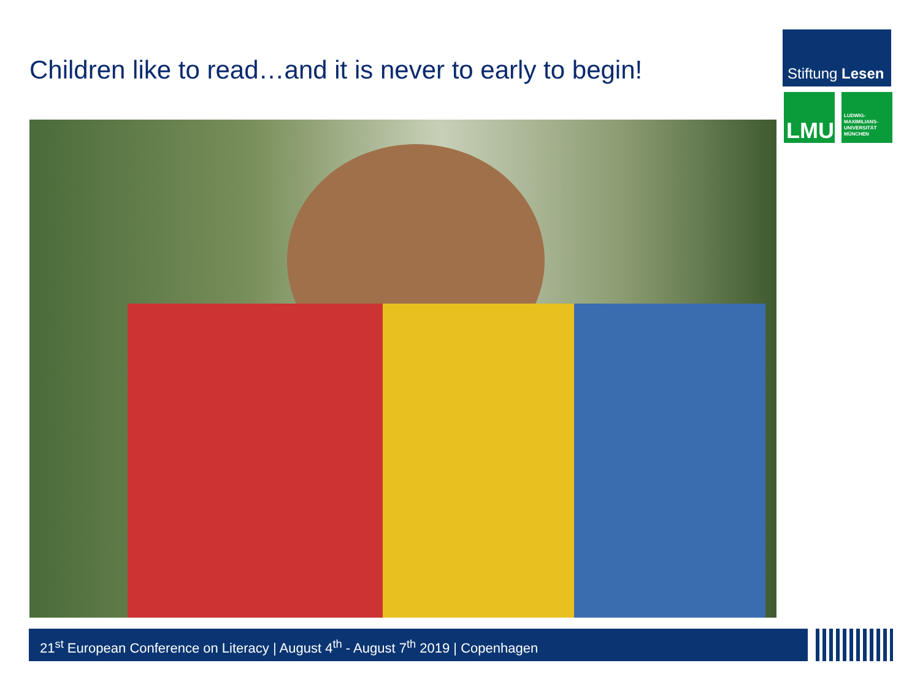Children like to read…and it is never to early to begin!
Stiftung Lesen
LMU
LUDWIG-
MAXIMILIANS-
UNIVERSITÄT
MÜNCHEN
21<sup>st</sup> European Conference on Literacy | August 4<sup>th</sup> - August 7<sup>th</sup> 2019 | Copenhagen